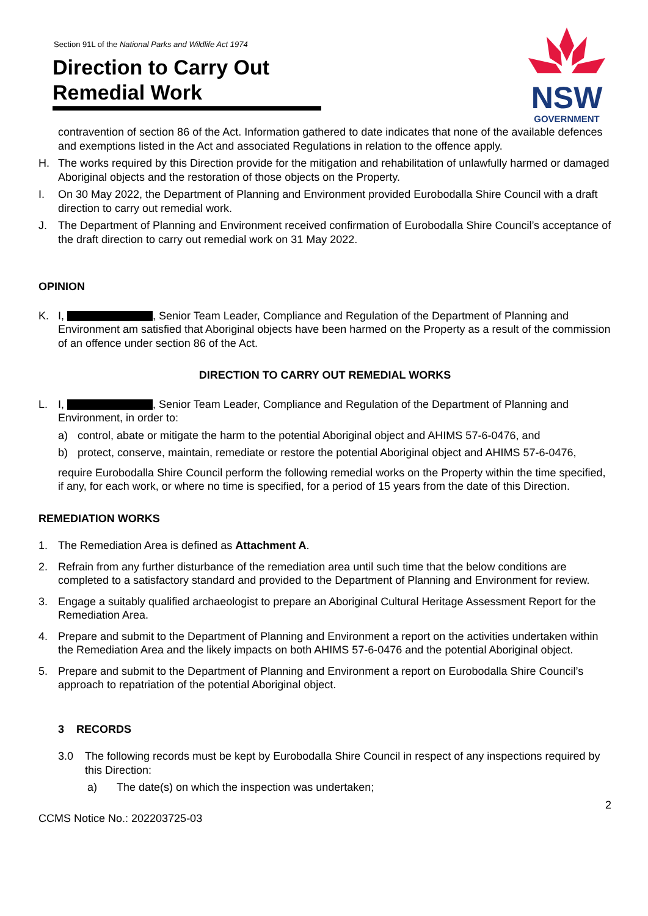Section 91L of the National Parks and Wildlife Act 1974
Direction to Carry Out Remedial Work
NSW
GOVERNMENT
contravention of section 86 of the Act. Information gathered to date indicates that none of the available defences and exemptions listed in the Act and associated Regulations in relation to the offence apply.
H. The works required by this Direction provide for the mitigation and rehabilitation of unlawfully harmed or damaged Aboriginal objects and the restoration of those objects on the Property.
I. On 30 May 2022, the Department of Planning and Environment provided Eurobodalla Shire Council with a draft direction to carry out remedial work.
J. The Department of Planning and Environment received confirmation of Eurobodalla Shire Council’s acceptance of the draft direction to carry out remedial work on 31 May 2022.
OPINION
K. I, , Senior Team Leader, Compliance and Regulation of the Department of Planning and Environment am satisfied that Aboriginal objects have been harmed on the Property as a result of the commission of an offence under section 86 of the Act.
DIRECTION TO CARRY OUT REMEDIAL WORKS
L. I, , Senior Team Leader, Compliance and Regulation of the Department of Planning and Environment, in order to:
a) control, abate or mitigate the harm to the potential Aboriginal object and AHIMS 57-6-0476, and
b) protect, conserve, maintain, remediate or restore the potential Aboriginal object and AHIMS 57-6-0476,
require Eurobodalla Shire Council perform the following remedial works on the Property within the time specified, if any, for each work, or where no time is specified, for a period of 15 years from the date of this Direction.
REMEDIATION WORKS
1. The Remediation Area is defined as Attachment A.
2. Refrain from any further disturbance of the remediation area until such time that the below conditions are completed to a satisfactory standard and provided to the Department of Planning and Environment for review.
3. Engage a suitably qualified archaeologist to prepare an Aboriginal Cultural Heritage Assessment Report for the Remediation Area.
4. Prepare and submit to the Department of Planning and Environment a report on the activities undertaken within the Remediation Area and the likely impacts on both AHIMS 57-6-0476 and the potential Aboriginal object.
5. Prepare and submit to the Department of Planning and Environment a report on Eurobodalla Shire Council’s approach to repatriation of the potential Aboriginal object.
3 RECORDS
3.0 The following records must be kept by Eurobodalla Shire Council in respect of any inspections required by this Direction:
a) The date(s) on which the inspection was undertaken;
2
CCMS Notice No.: 202203725-03